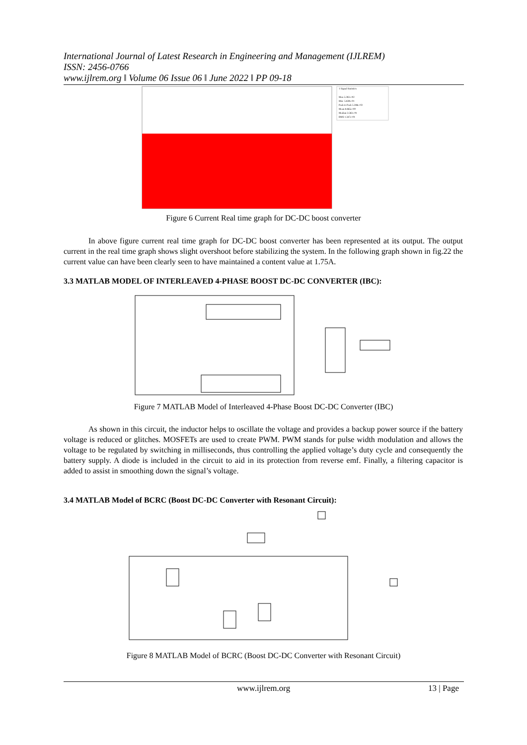International Journal of Latest Research in Engineering and Management (IJLREM)
ISSN: 2456-0766
www.ijlrem.org ǁ Volume 06 Issue 06 ǁ June 2022 ǁ PP 09-18
1 Signal Statistics
Max 5.282e+02
Min -5.839e-01
Peak to Peak 5.288e+02
Mean 8.865e+00
Median 3.582e-01
RMS 1.347e+01
Figure 6 Current Real time graph for DC-DC boost converter
In above figure current real time graph for DC-DC boost converter has been represented at its output. The output current in the real time graph shows slight overshoot before stabilizing the system. In the following graph shown in fig.22 the current value can have been clearly seen to have maintained a content value at 1.75A.
3.3 MATLAB MODEL OF INTERLEAVED 4-PHASE BOOST DC-DC CONVERTER (IBC):
Figure 7 MATLAB Model of Interleaved 4-Phase Boost DC-DC Converter (IBC)
As shown in this circuit, the inductor helps to oscillate the voltage and provides a backup power source if the battery voltage is reduced or glitches. MOSFETs are used to create PWM. PWM stands for pulse width modulation and allows the voltage to be regulated by switching in milliseconds, thus controlling the applied voltage’s duty cycle and consequently the battery supply. A diode is included in the circuit to aid in its protection from reverse emf. Finally, a filtering capacitor is added to assist in smoothing down the signal’s voltage.
3.4 MATLAB Model of BCRC (Boost DC-DC Converter with Resonant Circuit):
Figure 8 MATLAB Model of BCRC (Boost DC-DC Converter with Resonant Circuit)
www.ijlrem.org 13 | Page